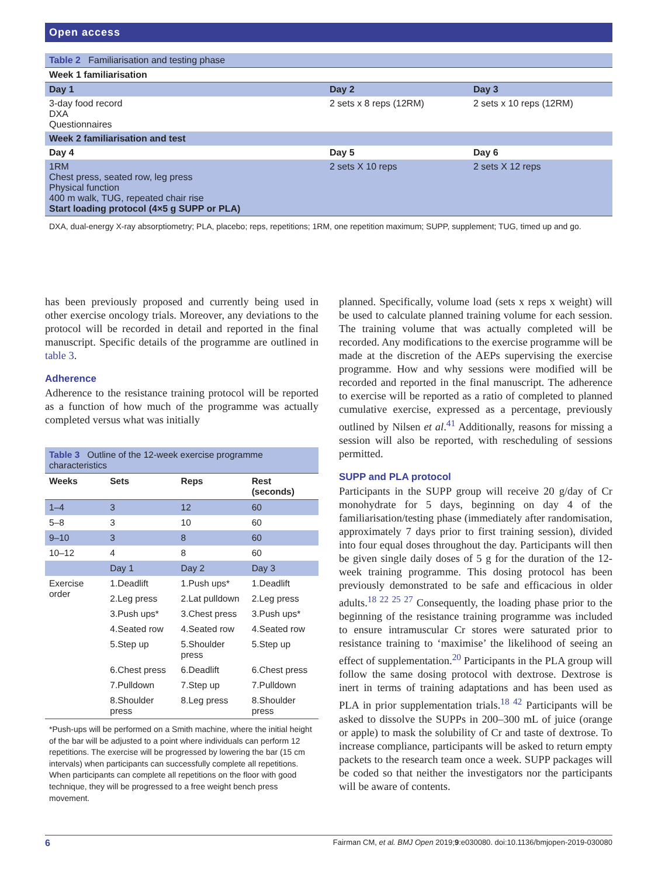Open access
| Table 2 Familiarisation and testing phase | | |
| Week 1 familiarisation | | |
| Day 1 | Day 2 | Day 3 |
| 3-day food record DXA Questionnaires | 2 sets x 8 reps (12RM) | 2 sets x 10 reps (12RM) |
| Week 2 familiarisation and test | | |
| Day 4 | Day 5 | Day 6 |
| 1RM Chest press, seated row, leg press Physical function 400 m walk, TUG, repeated chair rise Start loading protocol (4×5 g SUPP or PLA) | 2 sets X 10 reps | 2 sets X 12 reps |
DXA, dual-energy X-ray absorptiometry; PLA, placebo; reps, repetitions; 1RM, one repetition maximum; SUPP, supplement; TUG, timed up and go.
has been previously proposed and currently being used in other exercise oncology trials. Moreover, any deviations to the protocol will be recorded in detail and reported in the final manuscript. Specific details of the programme are outlined in table 3.
Adherence
Adherence to the resistance training protocol will be reported as a function of how much of the programme was actually completed versus what was initially
| Table 3 Outline of the 12-week exercise programme characteristics | | | |
| Weeks | Sets | Reps | Rest (seconds) |
| 1–4 | 3 | 12 | 60 |
| 5–8 | 3 | 10 | 60 |
| 9–10 | 3 | 8 | 60 |
| 10–12 | 4 | 8 | 60 |
| | Day 1 | Day 2 | Day 3 |
| Exercise order | 1.Deadlift | 1.Push ups* | 1.Deadlift |
| | 2.Leg press | 2.Lat pulldown | 2.Leg press |
| | 3.Push ups* | 3.Chest press | 3.Push ups* |
| | 4.Seated row | 4.Seated row | 4.Seated row |
| | 5.Step up | 5.Shoulder press | 5.Step up |
| | 6.Chest press | 6.Deadlift | 6.Chest press |
| | 7.Pulldown | 7.Step up | 7.Pulldown |
| | 8.Shoulder press | 8.Leg press | 8.Shoulder press |
*Push-ups will be performed on a Smith machine, where the initial height of the bar will be adjusted to a point where individuals can perform 12 repetitions. The exercise will be progressed by lowering the bar (15 cm intervals) when participants can successfully complete all repetitions. When participants can complete all repetitions on the floor with good technique, they will be progressed to a free weight bench press movement.
planned. Specifically, volume load (sets x reps x weight) will be used to calculate planned training volume for each session. The training volume that was actually completed will be recorded. Any modifications to the exercise programme will be made at the discretion of the AEPs supervising the exercise programme. How and why sessions were modified will be recorded and reported in the final manuscript. The adherence to exercise will be reported as a ratio of completed to planned cumulative exercise, expressed as a percentage, previously outlined by Nilsen et al.<sup>41</sup> Additionally, reasons for missing a session will also be reported, with rescheduling of sessions permitted.
SUPP and PLA protocol
Participants in the SUPP group will receive 20 g/day of Cr monohydrate for 5 days, beginning on day 4 of the familiarisation/testing phase (immediately after randomisation, approximately 7 days prior to first training session), divided into four equal doses throughout the day. Participants will then be given single daily doses of 5 g for the duration of the 12-week training programme. This dosing protocol has been previously demonstrated to be safe and efficacious in older adults.<sup>18 22 25 27</sup> Consequently, the loading phase prior to the beginning of the resistance training programme was included to ensure intramuscular Cr stores were saturated prior to resistance training to ‘maximise’ the likelihood of seeing an effect of supplementation.<sup>20</sup> Participants in the PLA group will follow the same dosing protocol with dextrose. Dextrose is inert in terms of training adaptations and has been used as PLA in prior supplementation trials.<sup>18 42</sup> Participants will be asked to dissolve the SUPPs in 200–300 mL of juice (orange or apple) to mask the solubility of Cr and taste of dextrose. To increase compliance, participants will be asked to return empty packets to the research team once a week. SUPP packages will be coded so that neither the investigators nor the participants will be aware of contents.
6 Fairman CM, et al. BMJ Open 2019;9:e030080. doi:10.1136/bmjopen-2019-030080